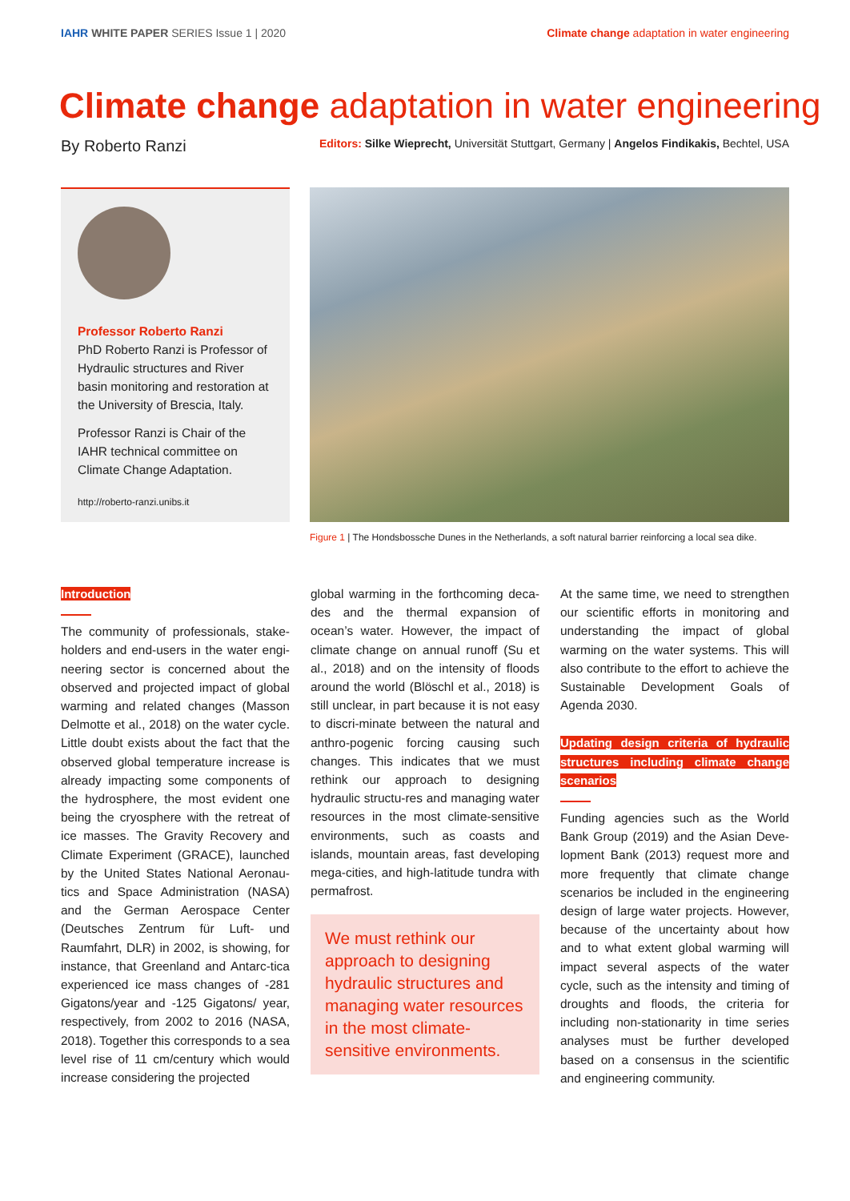IAHR WHITE PAPER SERIES Issue 1 | 2020
Climate change adaptation in water engineering
Climate change adaptation in water engineering
By Roberto Ranzi Editors: Silke Wieprecht, Universität Stuttgart, Germany | Angelos Findikakis, Bechtel, USA
Professor Roberto Ranzi
PhD Roberto Ranzi is Professor of Hydraulic structures and River basin monitoring and restoration at the University of Brescia, Italy.
Professor Ranzi is Chair of the IAHR technical committee on Climate Change Adaptation.
http://roberto-ranzi.unibs.it
Figure 1 | The Hondsbossche Dunes in the Netherlands, a soft natural barrier reinforcing a local sea dike.
Introduction
The community of professionals, stake-holders and end-users in the water engi-neering sector is concerned about the observed and projected impact of global warming and related changes (Masson Delmotte et al., 2018) on the water cycle. Little doubt exists about the fact that the observed global temperature increase is already impacting some components of the hydrosphere, the most evident one being the cryosphere with the retreat of ice masses. The Gravity Recovery and Climate Experiment (GRACE), launched by the United States National Aeronau-tics and Space Administration (NASA) and the German Aerospace Center (Deutsches Zentrum für Luft- und Raumfahrt, DLR) in 2002, is showing, for instance, that Greenland and Antarc-tica experienced ice mass changes of -281 Gigatons/year and -125 Gigatons/ year, respectively, from 2002 to 2016 (NASA, 2018). Together this corresponds to a sea level rise of 11 cm/century which would increase considering the projected
global warming in the forthcoming deca-des and the thermal expansion of ocean’s water. However, the impact of climate change on annual runoff (Su et al., 2018) and on the intensity of floods around the world (Blöschl et al., 2018) is still unclear, in part because it is not easy to discri-minate between the natural and anthro-pogenic forcing causing such changes. This indicates that we must rethink our approach to designing hydraulic structu-res and managing water resources in the most climate-sensitive environments, such as coasts and islands, mountain areas, fast developing mega-cities, and high-latitude tundra with permafrost.
We must rethink our approach to designing hydraulic structures and managing water resources in the most climate-sensitive environments.
At the same time, we need to strengthen our scientific efforts in monitoring and understanding the impact of global warming on the water systems. This will also contribute to the effort to achieve the Sustainable Development Goals of Agenda 2030.
Updating design criteria of hydraulic structures including climate change scenarios
Funding agencies such as the World Bank Group (2019) and the Asian Deve-lopment Bank (2013) request more and more frequently that climate change scenarios be included in the engineering design of large water projects. However, because of the uncertainty about how and to what extent global warming will impact several aspects of the water cycle, such as the intensity and timing of droughts and floods, the criteria for including non-stationarity in time series analyses must be further developed based on a consensus in the scientific and engineering community.